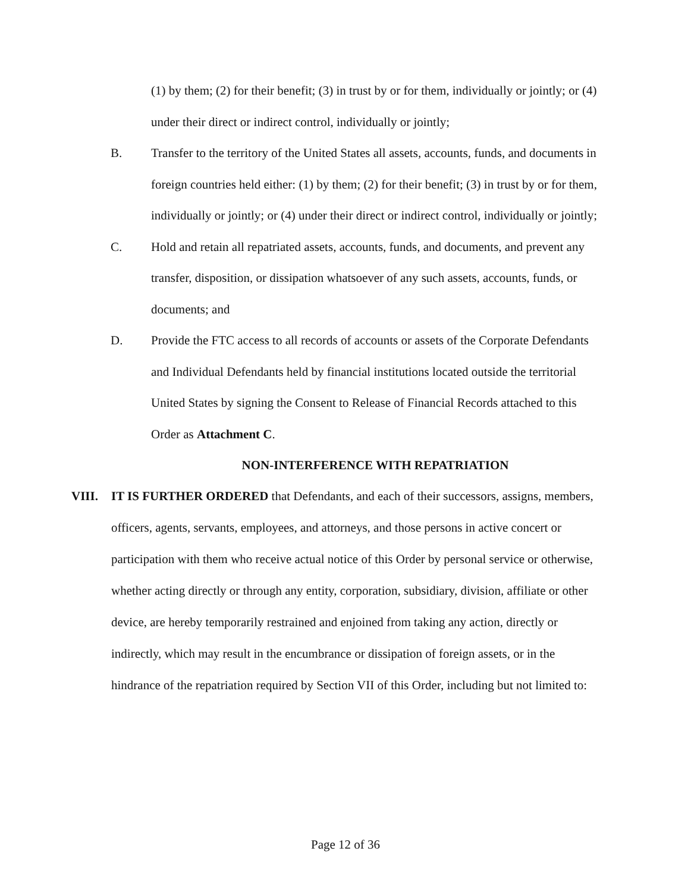(1) by them; (2) for their benefit; (3) in trust by or for them, individually or jointly; or (4) under their direct or indirect control, individually or jointly;
B. Transfer to the territory of the United States all assets, accounts, funds, and documents in foreign countries held either: (1) by them; (2) for their benefit; (3) in trust by or for them, individually or jointly; or (4) under their direct or indirect control, individually or jointly;
C. Hold and retain all repatriated assets, accounts, funds, and documents, and prevent any transfer, disposition, or dissipation whatsoever of any such assets, accounts, funds, or documents; and
D. Provide the FTC access to all records of accounts or assets of the Corporate Defendants and Individual Defendants held by financial institutions located outside the territorial United States by signing the Consent to Release of Financial Records attached to this Order as Attachment C.
NON-INTERFERENCE WITH REPATRIATION
VIII. IT IS FURTHER ORDERED that Defendants, and each of their successors, assigns, members, officers, agents, servants, employees, and attorneys, and those persons in active concert or participation with them who receive actual notice of this Order by personal service or otherwise, whether acting directly or through any entity, corporation, subsidiary, division, affiliate or other device, are hereby temporarily restrained and enjoined from taking any action, directly or indirectly, which may result in the encumbrance or dissipation of foreign assets, or in the hindrance of the repatriation required by Section VII of this Order, including but not limited to:
Page 12 of 36